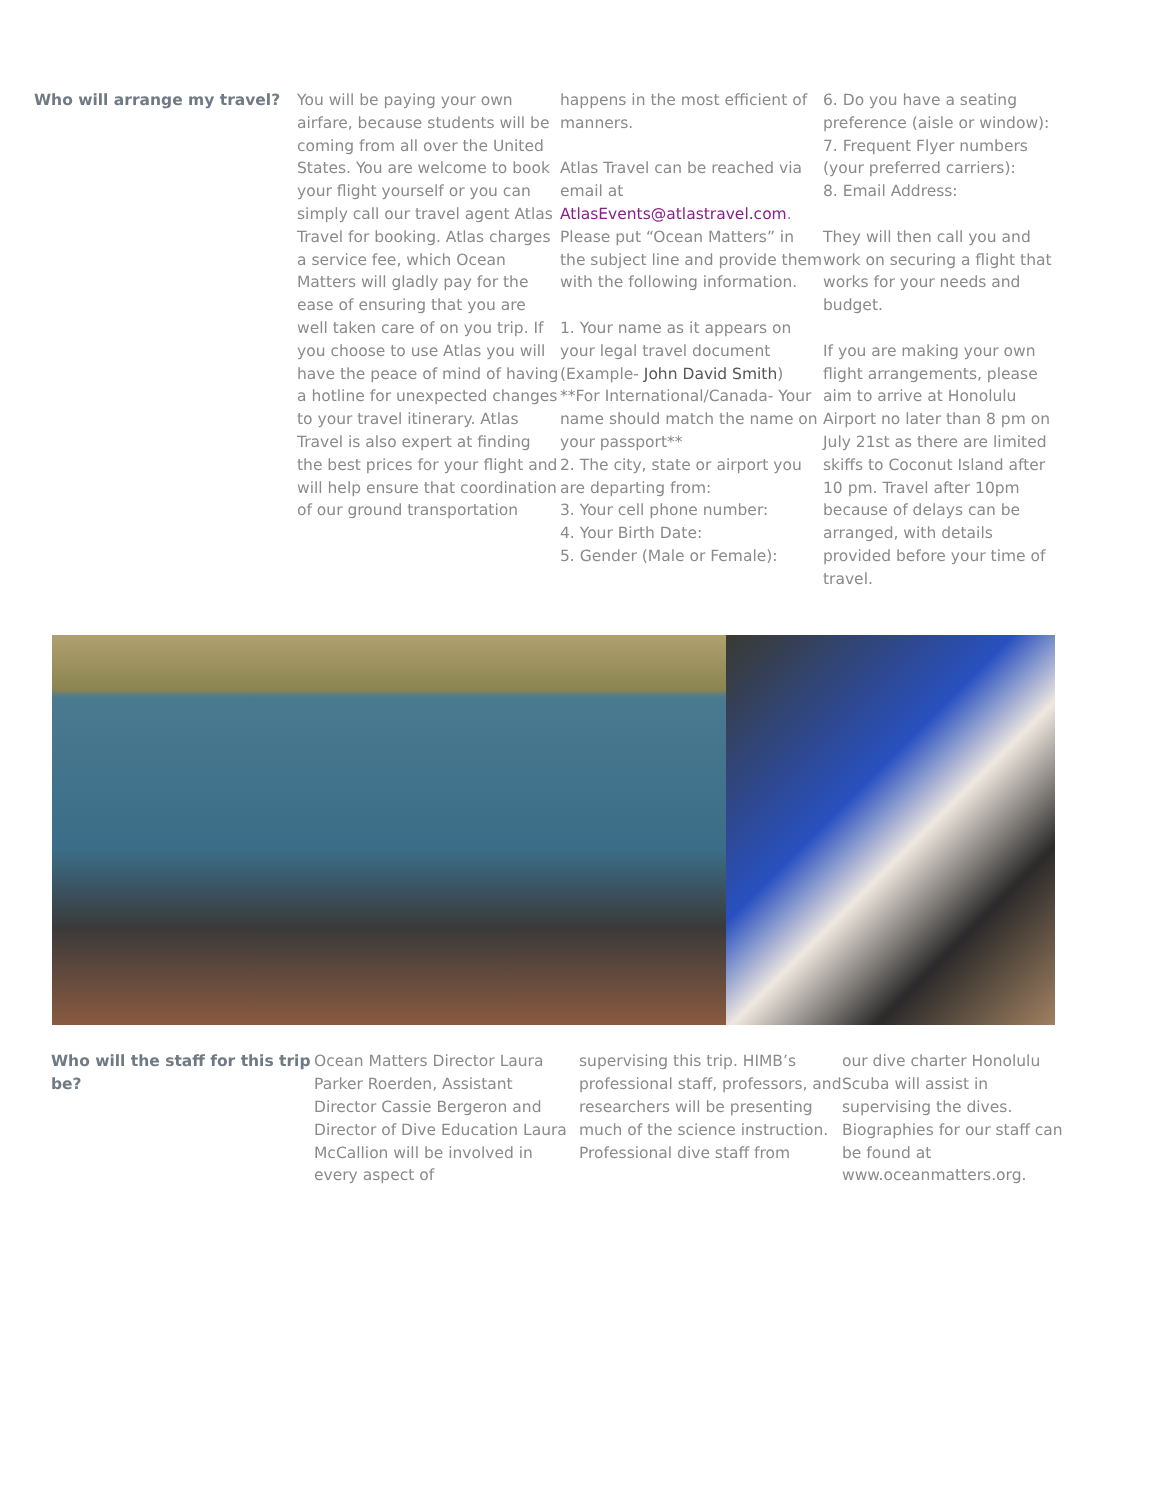Who will arrange my travel? You will be paying your own airfare, because students will be coming from all over the United States. You are welcome to book your flight yourself or you can simply call our travel agent Atlas Travel for booking. Atlas charges a service fee, which Ocean Matters will gladly pay for the ease of ensuring that you are well taken care of on you trip. If you choose to use Atlas you will have the peace of mind of having a hotline for unexpected changes to your travel itinerary. Atlas Travel is also expert at finding the best prices for your flight and will help ensure that coordination of our ground transportation
happens in the most efficient of manners.
Atlas Travel can be reached via email at AtlasEvents@atlastravel.com. Please put “Ocean Matters” in the subject line and provide them with the following information.
1. Your name as it appears on your legal travel document (Example- John David Smith) **For International/Canada- Your name should match the name on your passport**
2. The city, state or airport you are departing from:
3. Your cell phone number:
4. Your Birth Date:
5. Gender (Male or Female):
6. Do you have a seating preference (aisle or window):
7. Frequent Flyer numbers (your preferred carriers):
8. Email Address:
They will then call you and work on securing a flight that works for your needs and budget.
If you are making your own flight arrangements, please aim to arrive at Honolulu Airport no later than 8 pm on July 21st as there are limited skiffs to Coconut Island after 10 pm. Travel after 10pm because of delays can be arranged, with details provided before your time of travel.
Who will the staff for this trip be?
Ocean Matters Director Laura Parker Roerden, Assistant Director Cassie Bergeron and Director of Dive Education Laura McCallion will be involved in every aspect of
supervising this trip. HIMB’s professional staff, professors, and researchers will be presenting much of the science instruction. Professional dive staff from
our dive charter Honolulu Scuba will assist in supervising the dives. Biographies for our staff can be found at www.oceanmatters.org.